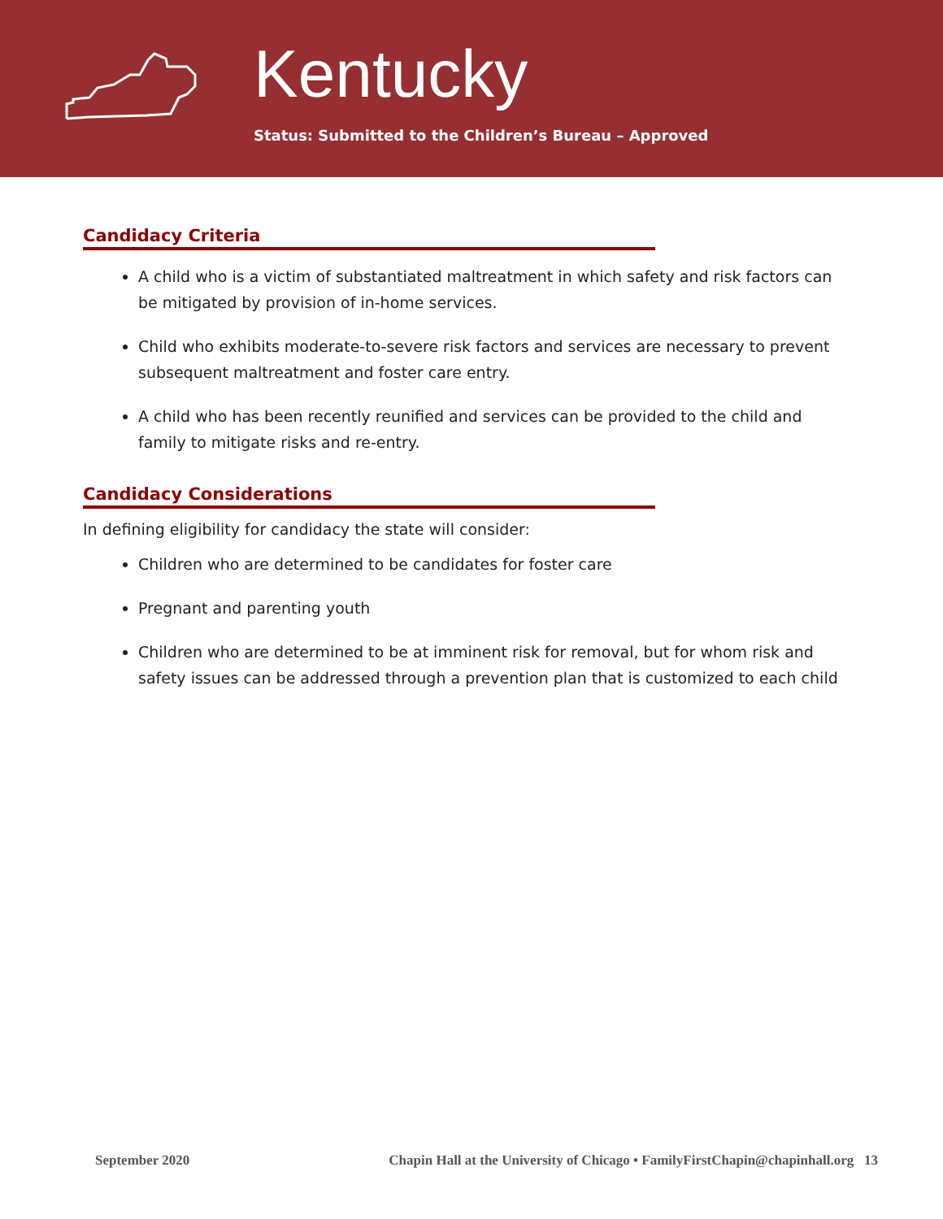Kentucky
Status: Submitted to the Children’s Bureau – Approved
Candidacy Criteria
A child who is a victim of substantiated maltreatment in which safety and risk factors can be mitigated by provision of in-home services.
Child who exhibits moderate-to-severe risk factors and services are necessary to prevent subsequent maltreatment and foster care entry.
A child who has been recently reunified and services can be provided to the child and family to mitigate risks and re-entry.
Candidacy Considerations
In defining eligibility for candidacy the state will consider:
Children who are determined to be candidates for foster care
Pregnant and parenting youth
Children who are determined to be at imminent risk for removal, but for whom risk and safety issues can be addressed through a prevention plan that is customized to each child
September 2020 Chapin Hall at the University of Chicago • FamilyFirstChapin@chapinhall.org 13